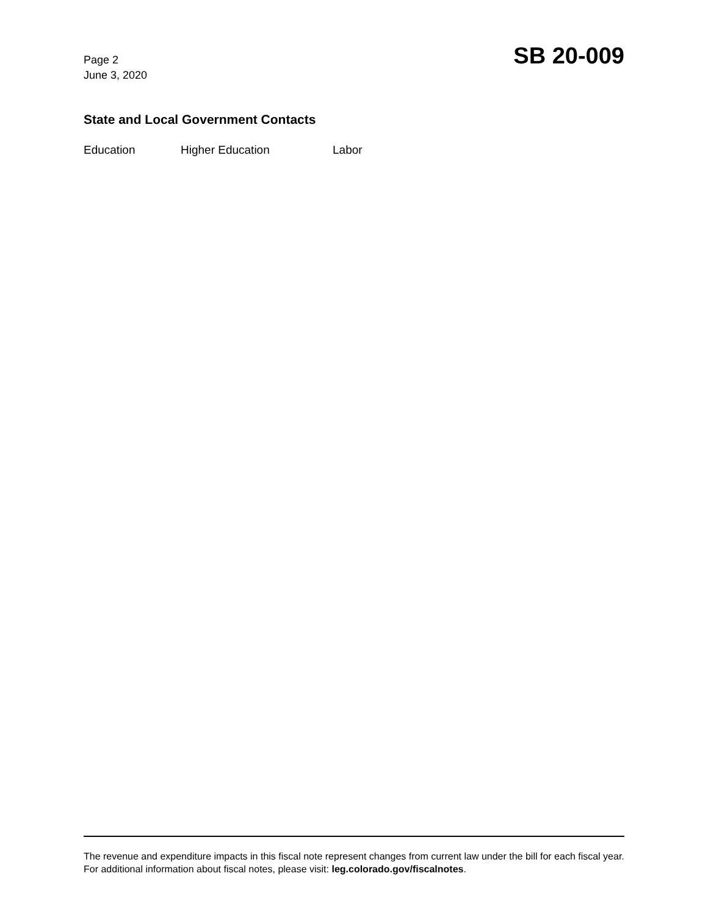Page 2
June 3, 2020
SB 20-009
State and Local Government Contacts
Education Higher Education Labor
The revenue and expenditure impacts in this fiscal note represent changes from current law under the bill for each fiscal year. For additional information about fiscal notes, please visit: leg.colorado.gov/fiscalnotes.